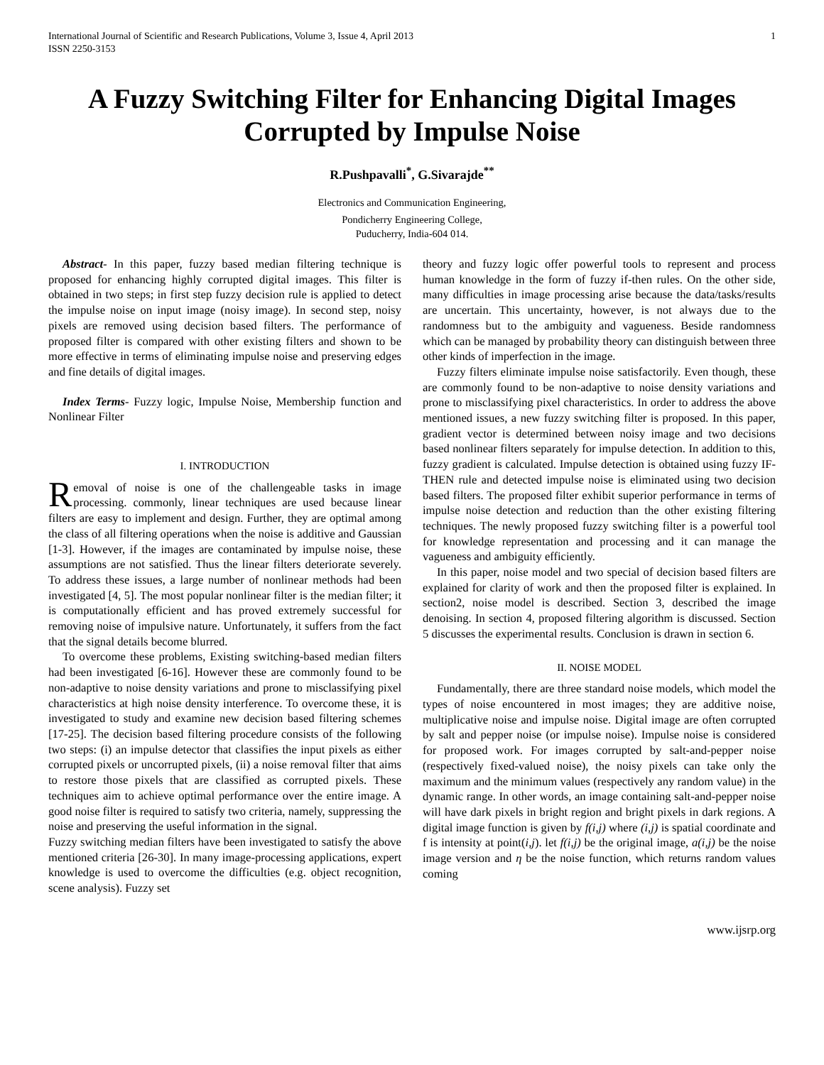International Journal of Scientific and Research Publications, Volume 3, Issue 4, April 2013
ISSN 2250-3153
1
A Fuzzy Switching Filter for Enhancing Digital Images Corrupted by Impulse Noise
R.Pushpavalli<sup>*</sup>, G.Sivarajde<sup>**</sup>
Electronics and Communication Engineering,
Pondicherry Engineering College,
Puducherry, India-604 014.
Abstract- In this paper, fuzzy based median filtering technique is proposed for enhancing highly corrupted digital images. This filter is obtained in two steps; in first step fuzzy decision rule is applied to detect the impulse noise on input image (noisy image). In second step, noisy pixels are removed using decision based filters. The performance of proposed filter is compared with other existing filters and shown to be more effective in terms of eliminating impulse noise and preserving edges and fine details of digital images.
Index Terms- Fuzzy logic, Impulse Noise, Membership function and Nonlinear Filter
I. INTRODUCTION
Removal of noise is one of the challengeable tasks in image processing. commonly, linear techniques are used because linear filters are easy to implement and design. Further, they are optimal among the class of all filtering operations when the noise is additive and Gaussian [1-3]. However, if the images are contaminated by impulse noise, these assumptions are not satisfied. Thus the linear filters deteriorate severely. To address these issues, a large number of nonlinear methods had been investigated [4, 5]. The most popular nonlinear filter is the median filter; it is computationally efficient and has proved extremely successful for removing noise of impulsive nature. Unfortunately, it suffers from the fact that the signal details become blurred.
To overcome these problems, Existing switching-based median filters had been investigated [6-16]. However these are commonly found to be non-adaptive to noise density variations and prone to misclassifying pixel characteristics at high noise density interference. To overcome these, it is investigated to study and examine new decision based filtering schemes [17-25]. The decision based filtering procedure consists of the following two steps: (i) an impulse detector that classifies the input pixels as either corrupted pixels or uncorrupted pixels, (ii) a noise removal filter that aims to restore those pixels that are classified as corrupted pixels. These techniques aim to achieve optimal performance over the entire image. A good noise filter is required to satisfy two criteria, namely, suppressing the noise and preserving the useful information in the signal.
Fuzzy switching median filters have been investigated to satisfy the above mentioned criteria [26-30]. In many image-processing applications, expert knowledge is used to overcome the difficulties (e.g. object recognition, scene analysis). Fuzzy set
theory and fuzzy logic offer powerful tools to represent and process human knowledge in the form of fuzzy if-then rules. On the other side, many difficulties in image processing arise because the data/tasks/results are uncertain. This uncertainty, however, is not always due to the randomness but to the ambiguity and vagueness. Beside randomness which can be managed by probability theory can distinguish between three other kinds of imperfection in the image.
Fuzzy filters eliminate impulse noise satisfactorily. Even though, these are commonly found to be non-adaptive to noise density variations and prone to misclassifying pixel characteristics. In order to address the above mentioned issues, a new fuzzy switching filter is proposed. In this paper, gradient vector is determined between noisy image and two decisions based nonlinear filters separately for impulse detection. In addition to this, fuzzy gradient is calculated. Impulse detection is obtained using fuzzy IF-THEN rule and detected impulse noise is eliminated using two decision based filters. The proposed filter exhibit superior performance in terms of impulse noise detection and reduction than the other existing filtering techniques. The newly proposed fuzzy switching filter is a powerful tool for knowledge representation and processing and it can manage the vagueness and ambiguity efficiently.
In this paper, noise model and two special of decision based filters are explained for clarity of work and then the proposed filter is explained. In section2, noise model is described. Section 3, described the image denoising. In section 4, proposed filtering algorithm is discussed. Section 5 discusses the experimental results. Conclusion is drawn in section 6.
II. NOISE MODEL
Fundamentally, there are three standard noise models, which model the types of noise encountered in most images; they are additive noise, multiplicative noise and impulse noise. Digital image are often corrupted by salt and pepper noise (or impulse noise). Impulse noise is considered for proposed work. For images corrupted by salt-and-pepper noise (respectively fixed-valued noise), the noisy pixels can take only the maximum and the minimum values (respectively any random value) in the dynamic range. In other words, an image containing salt-and-pepper noise will have dark pixels in bright region and bright pixels in dark regions. A digital image function is given by f(i,j) where (i,j) is spatial coordinate and f is intensity at point(i,j). let f(i,j) be the original image, a(i,j) be the noise image version and η be the noise function, which returns random values coming
www.ijsrp.org